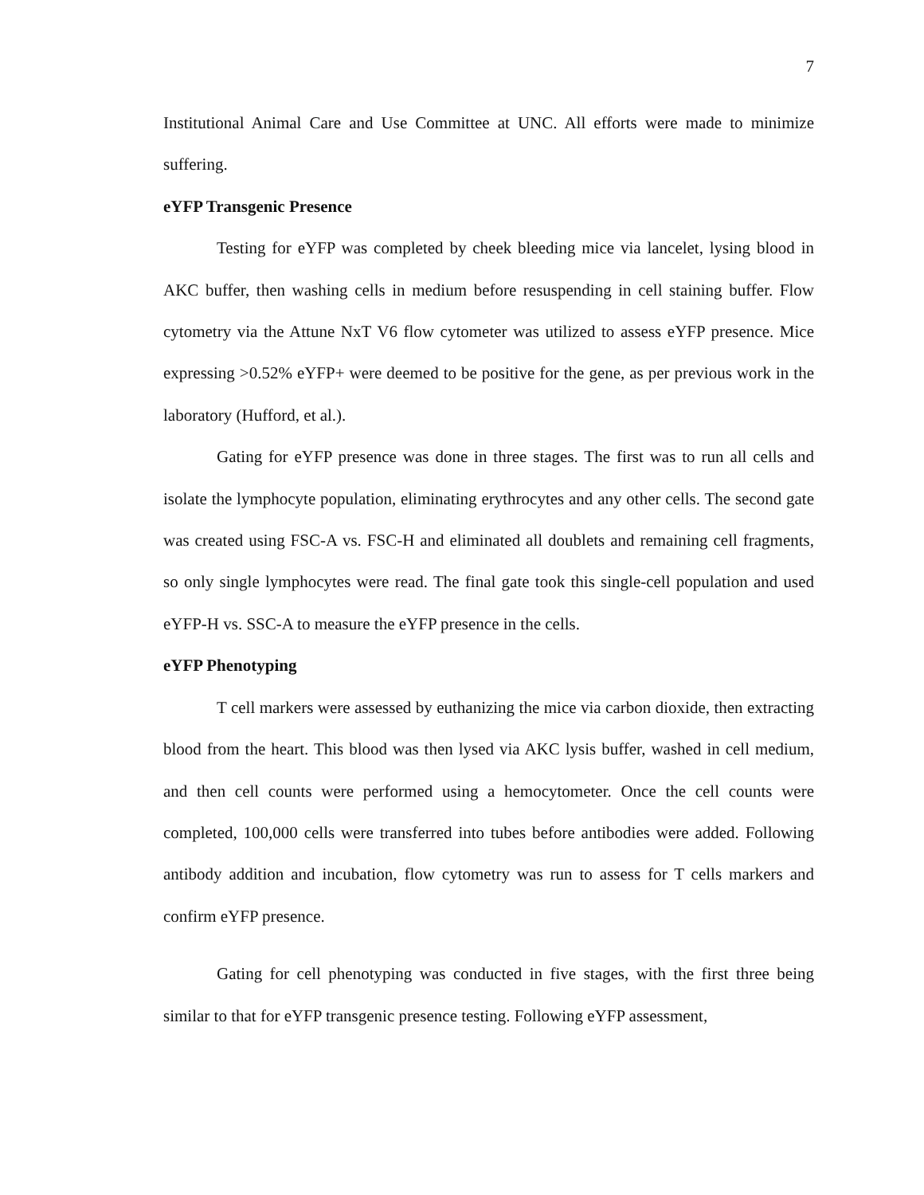7
Institutional Animal Care and Use Committee at UNC. All efforts were made to minimize suffering.
eYFP Transgenic Presence
Testing for eYFP was completed by cheek bleeding mice via lancelet, lysing blood in AKC buffer, then washing cells in medium before resuspending in cell staining buffer. Flow cytometry via the Attune NxT V6 flow cytometer was utilized to assess eYFP presence. Mice expressing >0.52% eYFP+ were deemed to be positive for the gene, as per previous work in the laboratory (Hufford, et al.).
Gating for eYFP presence was done in three stages. The first was to run all cells and isolate the lymphocyte population, eliminating erythrocytes and any other cells. The second gate was created using FSC-A vs. FSC-H and eliminated all doublets and remaining cell fragments, so only single lymphocytes were read. The final gate took this single-cell population and used eYFP-H vs. SSC-A to measure the eYFP presence in the cells.
eYFP Phenotyping
T cell markers were assessed by euthanizing the mice via carbon dioxide, then extracting blood from the heart. This blood was then lysed via AKC lysis buffer, washed in cell medium, and then cell counts were performed using a hemocytometer. Once the cell counts were completed, 100,000 cells were transferred into tubes before antibodies were added. Following antibody addition and incubation, flow cytometry was run to assess for T cells markers and confirm eYFP presence.
Gating for cell phenotyping was conducted in five stages, with the first three being similar to that for eYFP transgenic presence testing. Following eYFP assessment,